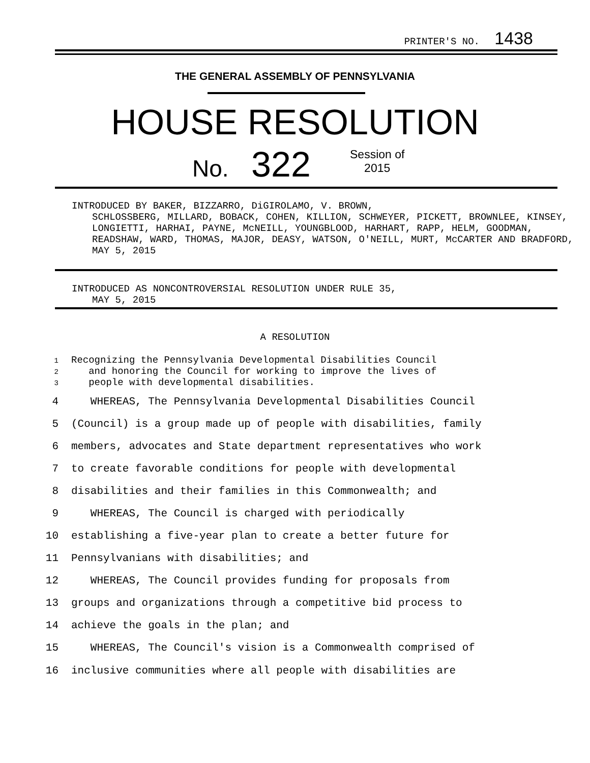PRINTER'S NO. 1438
THE GENERAL ASSEMBLY OF PENNSYLVANIA
HOUSE RESOLUTION
No. 322
Session of
2015
INTRODUCED BY BAKER, BIZZARRO, DiGIROLAMO, V. BROWN,
SCHLOSSBERG, MILLARD, BOBACK, COHEN, KILLION, SCHWEYER, PICKETT, BROWNLEE, KINSEY, LONGIETTI, HARHAI, PAYNE, McNEILL, YOUNGBLOOD, HARHART, RAPP, HELM, GOODMAN, READSHAW, WARD, THOMAS, MAJOR, DEASY, WATSON, O'NEILL, MURT, McCARTER AND BRADFORD, MAY 5, 2015
INTRODUCED AS NONCONTROVERSIAL RESOLUTION UNDER RULE 35,
MAY 5, 2015
A RESOLUTION
1 Recognizing the Pennsylvania Developmental Disabilities Council
2 and honoring the Council for working to improve the lives of
3 people with developmental disabilities.
4 WHEREAS, The Pennsylvania Developmental Disabilities Council
5 (Council) is a group made up of people with disabilities, family
6 members, advocates and State department representatives who work
7 to create favorable conditions for people with developmental
8 disabilities and their families in this Commonwealth; and
9 WHEREAS, The Council is charged with periodically
10 establishing a five-year plan to create a better future for
11 Pennsylvanians with disabilities; and
12 WHEREAS, The Council provides funding for proposals from
13 groups and organizations through a competitive bid process to
14 achieve the goals in the plan; and
15 WHEREAS, The Council's vision is a Commonwealth comprised of
16 inclusive communities where all people with disabilities are